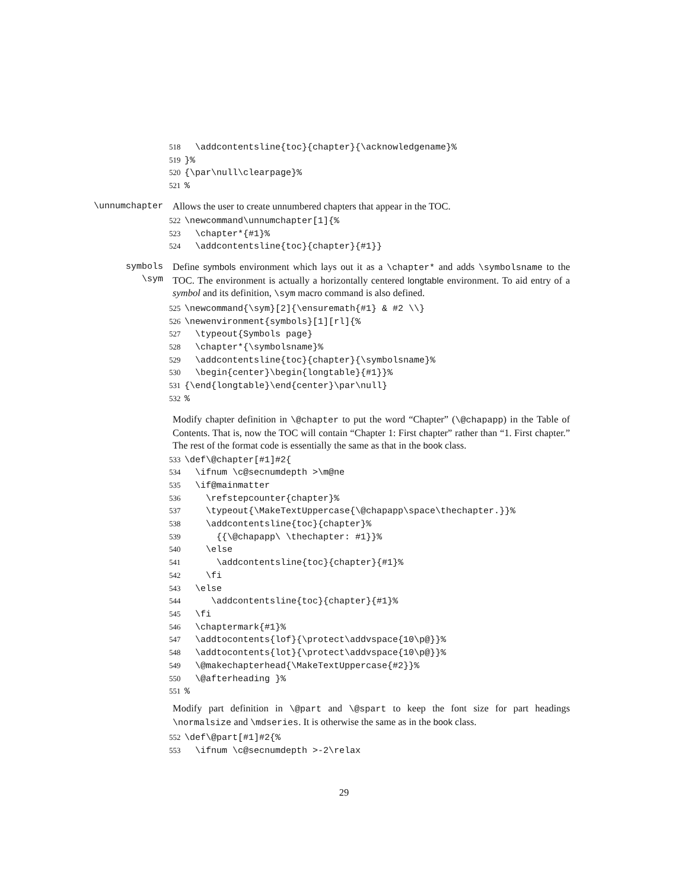518 \addcontentsline{toc}{chapter}{\acknowledgename}% 519 }% 520 {\par\null\clearpage}% 521%
\unnumchapter Allows the user to create unnumbered chapters that appear in the TOC.
522 \newcommand\unnumchapter[1]{% 523 \chapter*{#1}% 524 \addcontentsline{toc}{chapter}{#1}}
symbols
\sym
Define symbols environment which lays out it as a \chapter* and adds \symbolsname to the TOC. The environment is actually a horizontally centered longtable environment. To aid entry of a symbol and its definition, \sym macro command is also defined.
525 \newcommand{\sym}[2]{\ensuremath{#1} & #2 \\} 526 \newenvironment{symbols}[1][rl]{% 527 \typeout{Symbols page} 528 \chapter*{\symbolsname}% 529 \addcontentsline{toc}{chapter}{\symbolsname}% 530 \begin{center}\begin{longtable}{#1}}% 531 {\end{longtable}\end{center}\par\null} 532%
Modify chapter definition in \@chapter to put the word “Chapter” (\@chapapp) in the Table of Contents. That is, now the TOC will contain “Chapter 1: First chapter” rather than “1. First chapter.” The rest of the format code is essentially the same as that in the book class.
533 \def\@chapter[#1]#2{ 534 \ifnum \c@secnumdepth >\m@ne 535 \if@mainmatter 536 \refstepcounter{chapter}% 537 \typeout{\MakeTextUppercase{\@chapapp\space\thechapter.}}% 538 \addcontentsline{toc}{chapter}% 539 {{\@chapapp\ \thechapter: #1}}% 540 \else 541 \addcontentsline{toc}{chapter}{#1}% 542 \fi 543 \else 544 \addcontentsline{toc}{chapter}{#1}% 545 \fi 546 \chaptermark{#1}% 547 \addtocontents{lof}{\protect\addvspace{10\p@}}% 548 \addtocontents{lot}{\protect\addvspace{10\p@}}% 549 \@makechapterhead{\MakeTextUppercase{#2}}% 550 \@afterheading }% 551%
Modify part definition in \@part and \@spart to keep the font size for part headings \normalsize and \mdseries. It is otherwise the same as in the book class.
552 \def\@part[#1]#2{% 553 \ifnum \c@secnumdepth >-2\relax
29